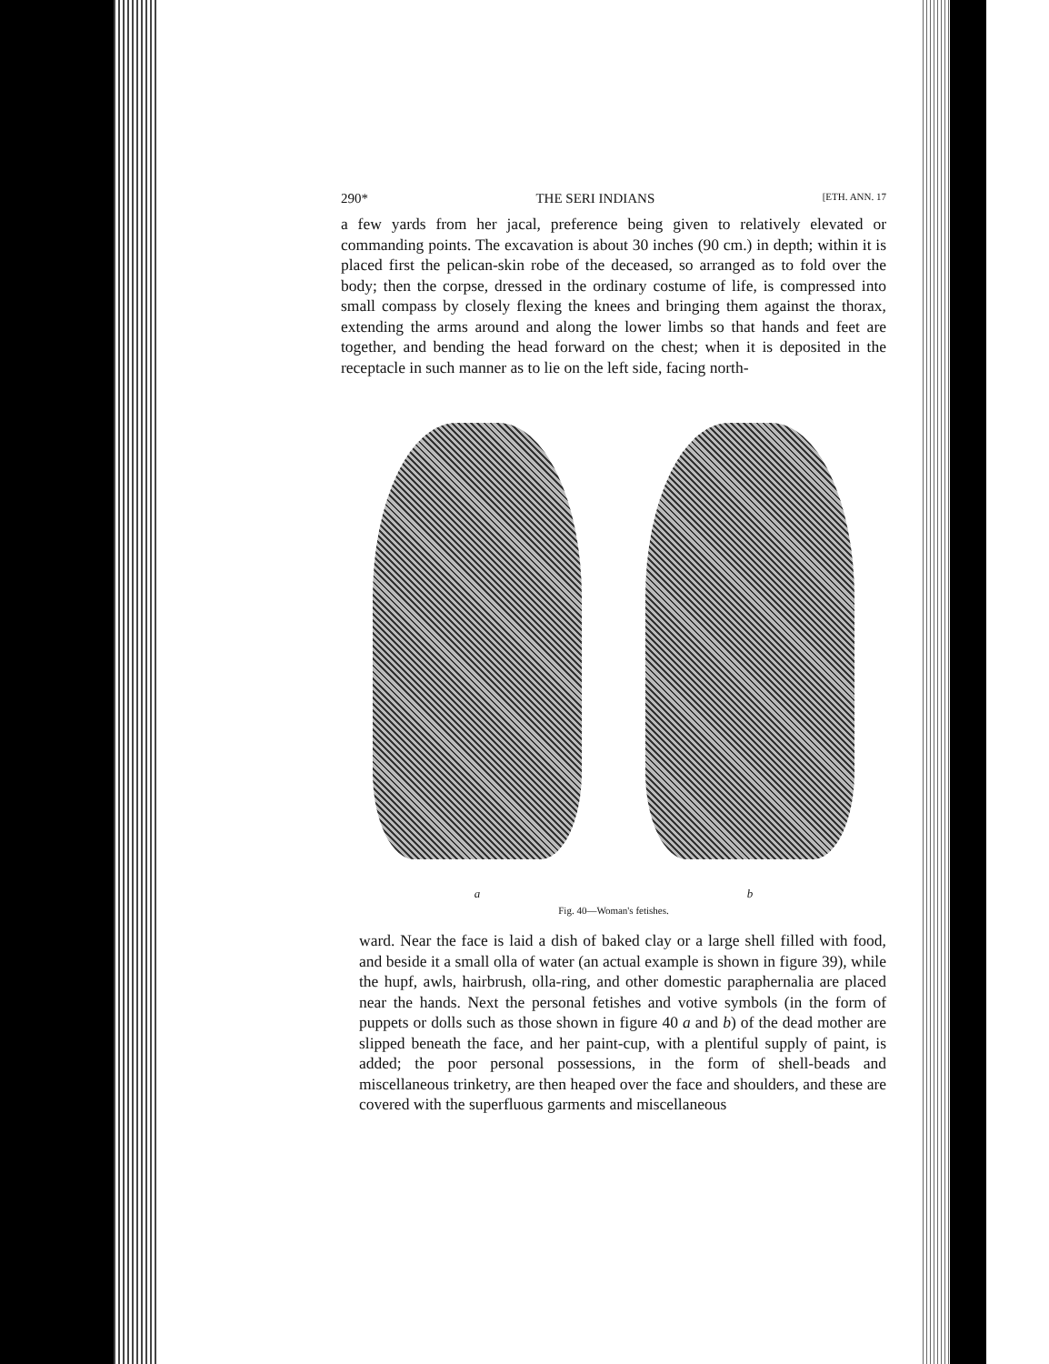290* THE SERI INDIANS [ETH. ANN. 17
a few yards from her jacal, preference being given to relatively elevated or commanding points. The excavation is about 30 inches (90 cm.) in depth; within it is placed first the pelican-skin robe of the deceased, so arranged as to fold over the body; then the corpse, dressed in the ordinary costume of life, is compressed into small compass by closely flexing the knees and bringing them against the thorax, extending the arms around and along the lower limbs so that hands and feet are together, and bending the head forward on the chest; when it is deposited in the receptacle in such manner as to lie on the left side, facing north-
a b
Fig. 40—Woman's fetishes.
ward. Near the face is laid a dish of baked clay or a large shell filled with food, and beside it a small olla of water (an actual example is shown in figure 39), while the hupf, awls, hairbrush, olla-ring, and other domestic paraphernalia are placed near the hands. Next the personal fetishes and votive symbols (in the form of puppets or dolls such as those shown in figure 40 a and b) of the dead mother are slipped beneath the face, and her paint-cup, with a plentiful supply of paint, is added; the poor personal possessions, in the form of shell-beads and miscellaneous trinketry, are then heaped over the face and shoulders, and these are covered with the superfluous garments and miscellaneous